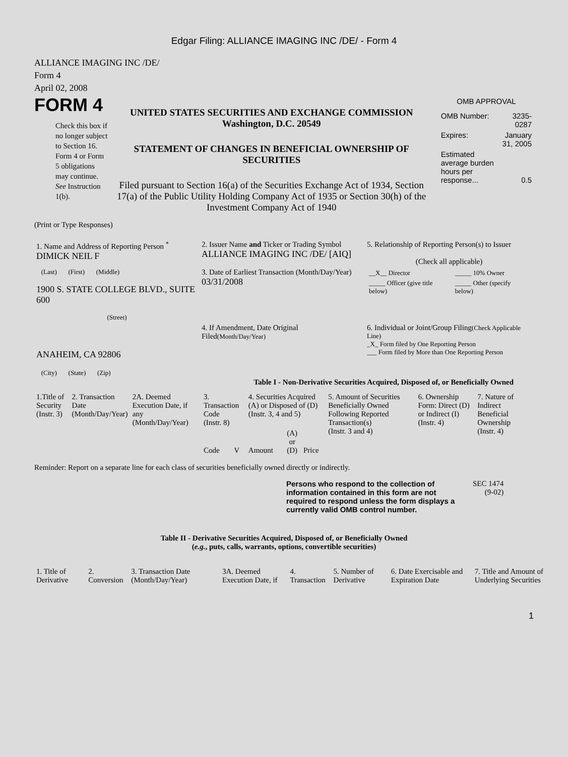Edgar Filing: ALLIANCE IMAGING INC /DE/ - Form 4
ALLIANCE IMAGING INC /DE/
Form 4
April 02, 2008
FORM 4
Check this box if no longer subject to Section 16. Form 4 or Form 5 obligations may continue. See Instruction 1(b).
UNITED STATES SECURITIES AND EXCHANGE COMMISSION
Washington, D.C. 20549
STATEMENT OF CHANGES IN BENEFICIAL OWNERSHIP OF SECURITIES
Filed pursuant to Section 16(a) of the Securities Exchange Act of 1934, Section 17(a) of the Public Utility Holding Company Act of 1935 or Section 30(h) of the Investment Company Act of 1940
OMB APPROVAL
| OMB Number: | 3235-0287 |
| Expires: | January 31, 2005 |
| Estimated average burden hours per response... | 0.5 |
(Print or Type Responses)
| 1. Name and Address of Reporting Person <sup>*</sup> DIMICK NEIL F | 2. Issuer Name and Ticker or Trading Symbol ALLIANCE IMAGING INC /DE/ [AIQ] | 5. Relationship of Reporting Person(s) to Issuer (Check all applicable) |
| (Last) (First) (Middle) 1900 S. STATE COLLEGE BLVD., SUITE 600 (Street) | 3. Date of Earliest Transaction (Month/Day/Year) 03/31/2008 | / __X__ Director / _____ 10% Owner / / _____ Officer (give title below) / _____ Other (specify below) / |
| ANAHEIM, CA 92806 (City) (State) (Zip) | 4. If Amendment, Date Original Filed (Month/Day/Year) | 6. Individual or Joint/Group Filing (Check Applicable Line) _X_ Form filed by One Reporting Person ___ Form filed by More than One Reporting Person |
Table I - Non-Derivative Securities Acquired, Disposed of, or Beneficially Owned
| 1.Title of Security (Instr. 3) | 2. Transaction Date (Month/Day/Year) | 2A. Deemed Execution Date, if any (Month/Day/Year) | 3. Transaction Code (Instr. 8) | | 4. Securities Acquired (A) or Disposed of (D) (Instr. 3, 4 and 5) | | | 5. Amount of Securities Beneficially Owned Following Reported Transaction(s) (Instr. 3 and 4) | 6. Ownership Form: Direct (D) or Indirect (I) (Instr. 4) | 7. Nature of Indirect Beneficial Ownership (Instr. 4) |
| | | | Code | V | Amount | (A) or (D) | Price | | | |
Reminder: Report on a separate line for each class of securities beneficially owned directly or indirectly.
Persons who respond to the collection of information contained in this form are not required to respond unless the form displays a currently valid OMB control number.
SEC 1474
(9-02)
Table II - Derivative Securities Acquired, Disposed of, or Beneficially Owned
(e.g., puts, calls, warrants, options, convertible securities)
| 1. Title of Derivative | 2. Conversion | 3. Transaction Date (Month/Day/Year) | 3A. Deemed Execution Date, if | 4. Transaction | 5. Number of Derivative | 6. Date Exercisable and Expiration Date | 7. Title and Amount of Underlying Securities |
1